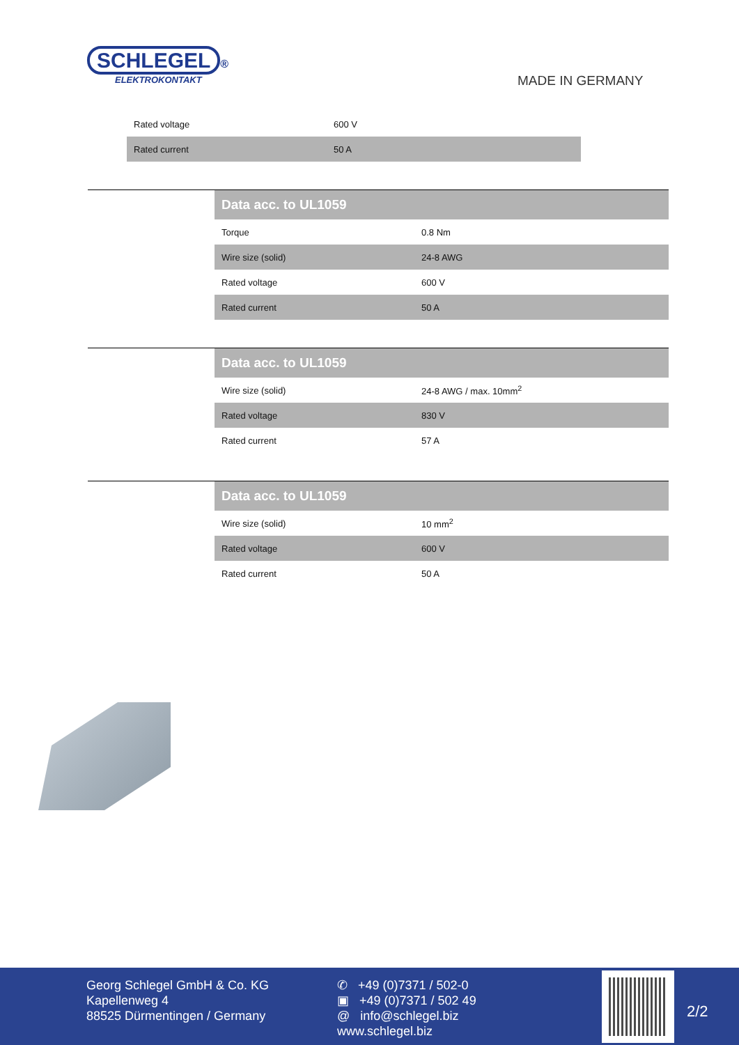SCHLEGEL ®
ELEKTROKONTAKT
MADE IN GERMANY
| Rated voltage | 600 V |
| Rated current | 50 A |
| Data acc. to UL1059 | |
| --- | --- |
| Torque | 0.8 Nm |
| Wire size (solid) | 24-8 AWG |
| Rated voltage | 600 V |
| Rated current | 50 A |
| Data acc. to UL1059 | |
| --- | --- |
| Wire size (solid) | 24-8 AWG / max. 10mm<sup>2</sup> |
| Rated voltage | 830 V |
| Rated current | 57 A |
| Data acc. to UL1059 | |
| --- | --- |
| Wire size (solid) | 10 mm<sup>2</sup> |
| Rated voltage | 600 V |
| Rated current | 50 A |
Georg Schlegel GmbH & Co. KG
Kapellenweg 4
88525 Dürmentingen / Germany
✆ +49 (0)7371 / 502-0
▣ +49 (0)7371 / 502 49
@ info@schlegel.biz
www.schlegel.biz
2/2